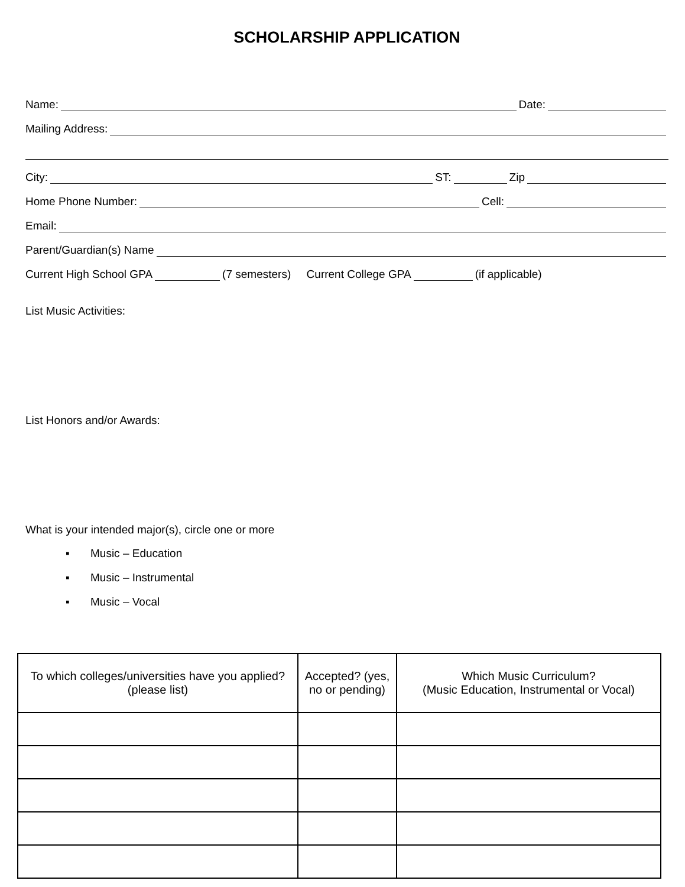SCHOLARSHIP APPLICATION
Name: Date:
Mailing Address:
City: ST: Zip
Home Phone Number: Cell:
Email:
Parent/Guardian(s) Name
Current High School GPA (7 semesters) Current College GPA (if applicable)
List Music Activities:
List Honors and/or Awards:
What is your intended major(s), circle one or more
▪ Music – Education
▪ Music – Instrumental
▪ Music – Vocal
| To which colleges/universities have you applied? (please list) | Accepted? (yes, no or pending) | Which Music Curriculum? (Music Education, Instrumental or Vocal) |
| --- | --- | --- |